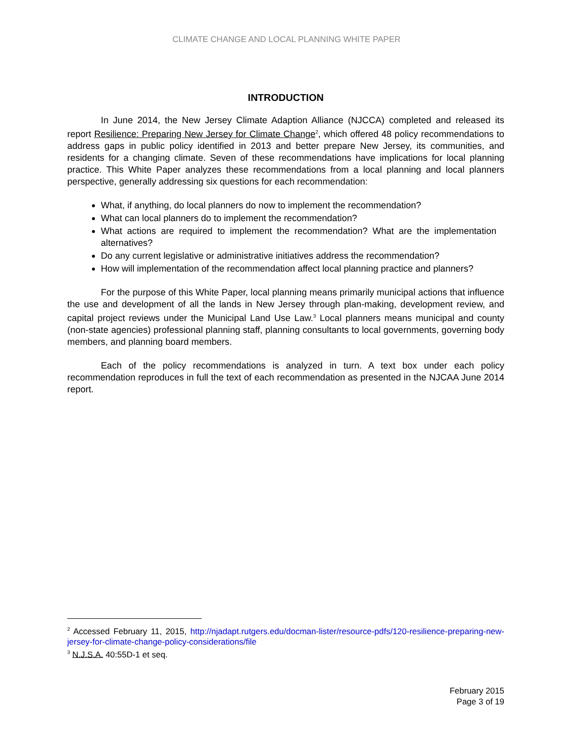CLIMATE CHANGE AND LOCAL PLANNING WHITE PAPER
INTRODUCTION
In June 2014, the New Jersey Climate Adaption Alliance (NJCCA) completed and released its report Resilience: Preparing New Jersey for Climate Change<sup>2</sup>, which offered 48 policy recommendations to address gaps in public policy identified in 2013 and better prepare New Jersey, its communities, and residents for a changing climate. Seven of these recommendations have implications for local planning practice. This White Paper analyzes these recommendations from a local planning and local planners perspective, generally addressing six questions for each recommendation:
What, if anything, do local planners do now to implement the recommendation?
What can local planners do to implement the recommendation?
What actions are required to implement the recommendation? What are the implementation alternatives?
Do any current legislative or administrative initiatives address the recommendation?
How will implementation of the recommendation affect local planning practice and planners?
For the purpose of this White Paper, local planning means primarily municipal actions that influence the use and development of all the lands in New Jersey through plan-making, development review, and capital project reviews under the Municipal Land Use Law.<sup>3</sup> Local planners means municipal and county (non-state agencies) professional planning staff, planning consultants to local governments, governing body members, and planning board members.
Each of the policy recommendations is analyzed in turn. A text box under each policy recommendation reproduces in full the text of each recommendation as presented in the NJCAA June 2014 report.
<sup>2</sup> Accessed February 11, 2015, http://njadapt.rutgers.edu/docman-lister/resource-pdfs/120-resilience-preparing-new-jersey-for-climate-change-policy-considerations/file
<sup>3</sup> N.J.S.A. 40:55D-1 et seq.
February 2015
Page 3 of 19